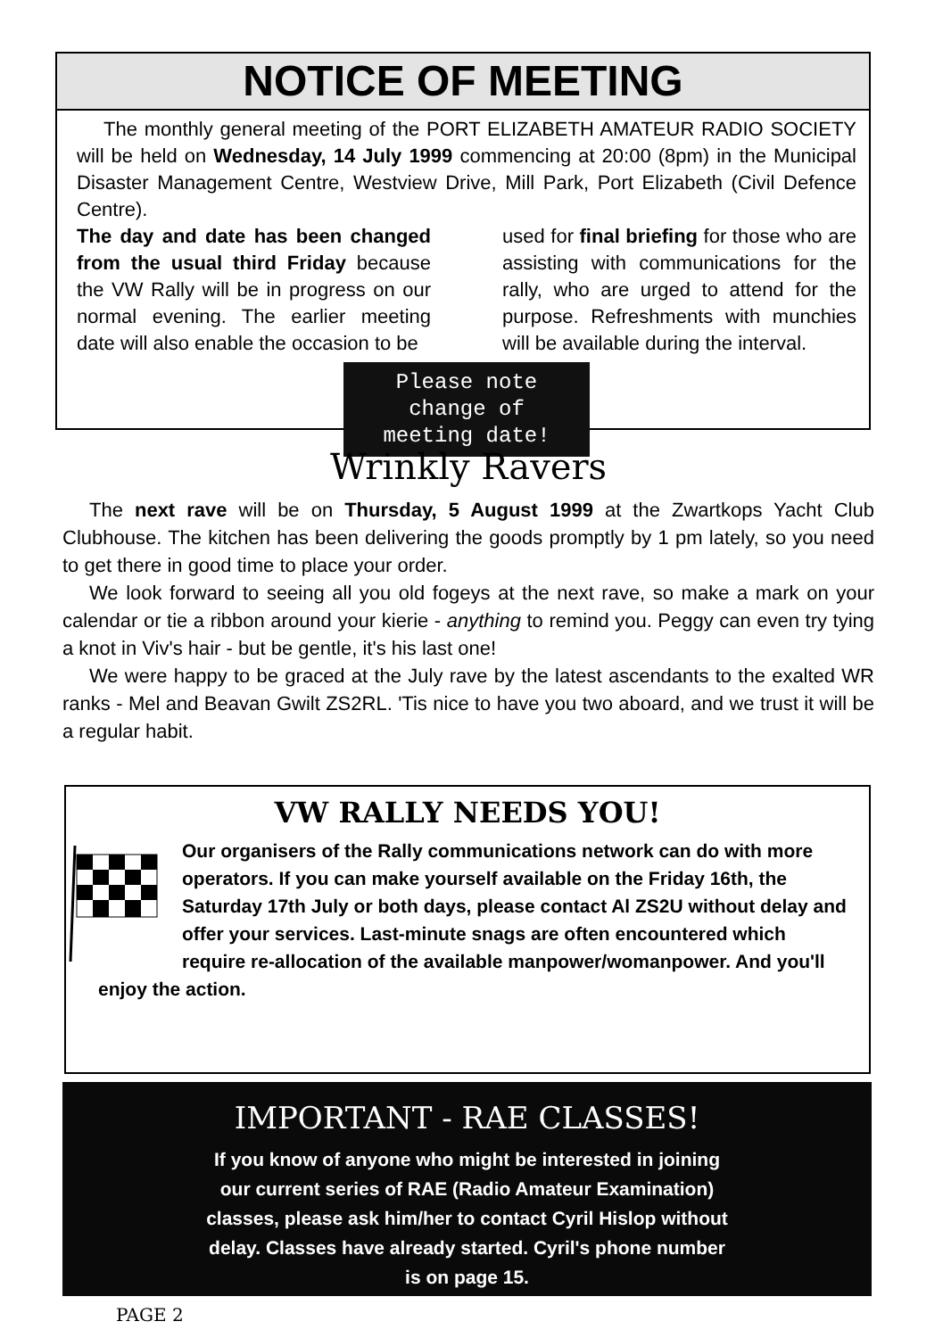NOTICE OF MEETING
The monthly general meeting of the PORT ELIZABETH AMATEUR RADIO SOCIETY will be held on Wednesday, 14 July 1999 commencing at 20:00 (8pm) in the Municipal Disaster Management Centre, Westview Drive, Mill Park, Port Elizabeth (Civil Defence Centre).
The day and date has been changed from the usual third Friday because the VW Rally will be in progress on our normal evening. The earlier meeting date will also enable the occasion to be
used for final briefing for those who are assisting with communications for the rally, who are urged to attend for the purpose. Refreshments with munchies will be available during the interval.
Please note
change of
meeting date!
Wrinkly Ravers
The next rave will be on Thursday, 5 August 1999 at the Zwartkops Yacht Club Clubhouse. The kitchen has been delivering the goods promptly by 1 pm lately, so you need to get there in good time to place your order.
We look forward to seeing all you old fogeys at the next rave, so make a mark on your calendar or tie a ribbon around your kierie - anything to remind you. Peggy can even try tying a knot in Viv's hair - but be gentle, it's his last one!
We were happy to be graced at the July rave by the latest ascendants to the exalted WR ranks - Mel and Beavan Gwilt ZS2RL. 'Tis nice to have you two aboard, and we trust it will be a regular habit.
VW RALLY NEEDS YOU!
Our organisers of the Rally communications network can do with more operators. If you can make yourself available on the Friday 16th, the Saturday 17th July or both days, please contact Al ZS2U without delay and offer your services. Last-minute snags are often encountered which require re-allocation of the available manpower/womanpower. And you'll enjoy the action.
IMPORTANT - RAE CLASSES!
If you know of anyone who might be interested in joining
our current series of RAE (Radio Amateur Examination)
classes, please ask him/her to contact Cyril Hislop without
delay. Classes have already started. Cyril's phone number
is on page 15.
PAGE 2